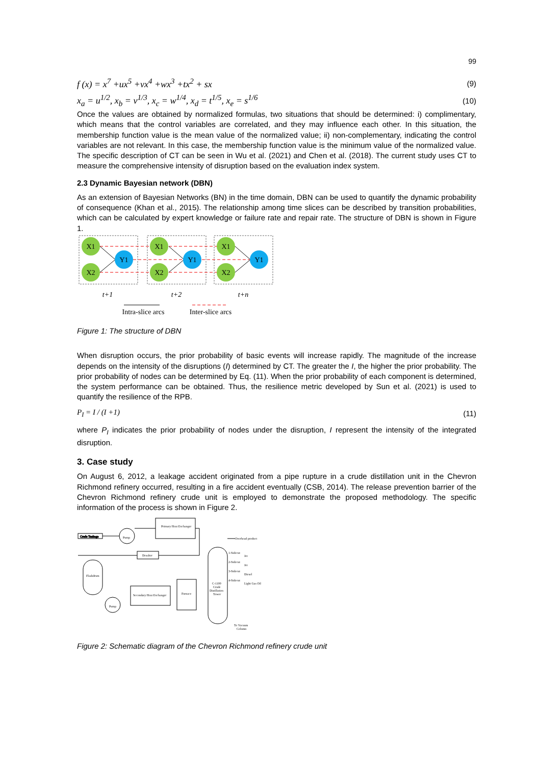99
f (x) = x<sup>7</sup> +ux<sup>5</sup> +vx<sup>4</sup> +wx<sup>3</sup> +tx<sup>2</sup> + sx (9)
x<sub>a</sub> = u<sup>1/2</sup>, x<sub>b</sub> = v<sup>1/3</sup>, x<sub>c</sub> = w<sup>1/4</sup>, x<sub>d</sub> = t<sup>1/5</sup>, x<sub>e</sub> = s<sup>1/6</sup> (10)
Once the values are obtained by normalized formulas, two situations that should be determined: i) complimentary, which means that the control variables are correlated, and they may influence each other. In this situation, the membership function value is the mean value of the normalized value; ii) non-complementary, indicating the control variables are not relevant. In this case, the membership function value is the minimum value of the normalized value. The specific description of CT can be seen in Wu et al. (2021) and Chen et al. (2018). The current study uses CT to measure the comprehensive intensity of disruption based on the evaluation index system.
2.3 Dynamic Bayesian network (DBN)
As an extension of Bayesian Networks (BN) in the time domain, DBN can be used to quantify the dynamic probability of consequence (Khan et al., 2015). The relationship among time slices can be described by transition probabilities, which can be calculated by expert knowledge or failure rate and repair rate. The structure of DBN is shown in Figure 1.
X1
X2
X1
X2
X1
X2
Y1
Y1
Y1
t+1
t+2
t+n
Intra-slice arcs
Inter-slice arcs
Figure 1: The structure of DBN
When disruption occurs, the prior probability of basic events will increase rapidly. The magnitude of the increase depends on the intensity of the disruptions (I) determined by CT. The greater the I, the higher the prior probability. The prior probability of nodes can be determined by Eq. (11). When the prior probability of each component is determined, the system performance can be obtained. Thus, the resilience metric developed by Sun et al. (2021) is used to quantify the resilience of the RPB.
P<sub>I</sub> = I / (I +1) (11)
where P<sub>I</sub> indicates the prior probability of nodes under the disruption, I represent the intensity of the integrated disruption.
3. Case study
On August 6, 2012, a leakage accident originated from a pipe rupture in a crude distillation unit in the Chevron Richmond refinery occurred, resulting in a fire accident eventually (CSB, 2014). The release prevention barrier of the Chevron Richmond refinery crude unit is employed to demonstrate the proposed methodology. The specific information of the process is shown in Figure 2.
Crude Tankage
Primary Heat Exchanger
Desalter
Flashdrum
Secondary Heat Exchanger
Furnace
C-1100
Crude
Distillation
Tower
Pump
Pump
Overhead product
1-Sidecut
Jet
2-Sidecut
Jet
3-Sidecut
Diesel
4-Sidecut
Light Gas Oil
To Vacuum
Column
Figure 2: Schematic diagram of the Chevron Richmond refinery crude unit